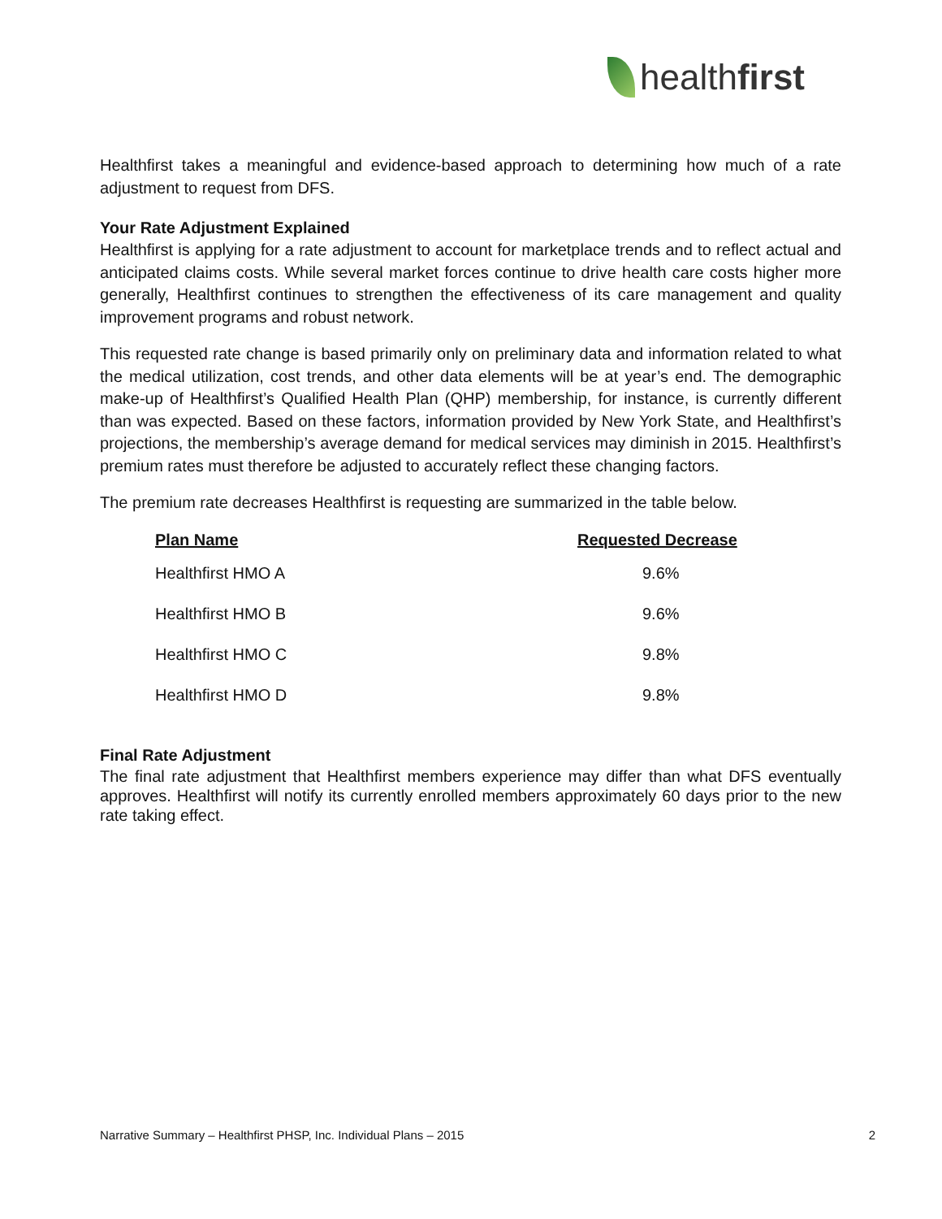healthfirst
Healthfirst takes a meaningful and evidence-based approach to determining how much of a rate adjustment to request from DFS.
Your Rate Adjustment Explained
Healthfirst is applying for a rate adjustment to account for marketplace trends and to reflect actual and anticipated claims costs. While several market forces continue to drive health care costs higher more generally, Healthfirst continues to strengthen the effectiveness of its care management and quality improvement programs and robust network.
This requested rate change is based primarily only on preliminary data and information related to what the medical utilization, cost trends, and other data elements will be at year’s end. The demographic make-up of Healthfirst’s Qualified Health Plan (QHP) membership, for instance, is currently different than was expected. Based on these factors, information provided by New York State, and Healthfirst’s projections, the membership’s average demand for medical services may diminish in 2015. Healthfirst’s premium rates must therefore be adjusted to accurately reflect these changing factors.
The premium rate decreases Healthfirst is requesting are summarized in the table below.
| Plan Name | Requested Decrease |
| --- | --- |
| Healthfirst HMO A | 9.6% |
| Healthfirst HMO B | 9.6% |
| Healthfirst HMO C | 9.8% |
| Healthfirst HMO D | 9.8% |
Final Rate Adjustment
The final rate adjustment that Healthfirst members experience may differ than what DFS eventually approves. Healthfirst will notify its currently enrolled members approximately 60 days prior to the new rate taking effect.
Narrative Summary – Healthfirst PHSP, Inc. Individual Plans – 2015 2